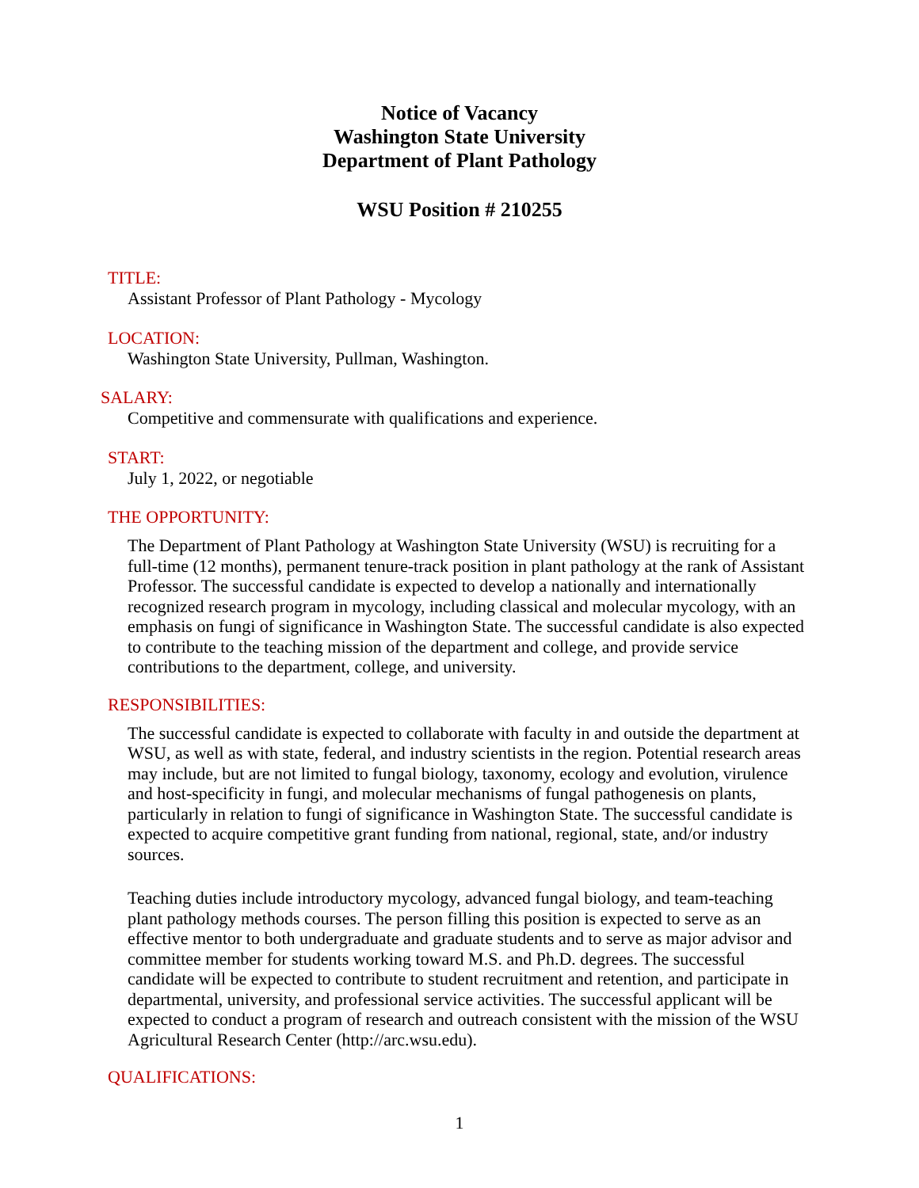Notice of Vacancy
Washington State University
Department of Plant Pathology
WSU Position # 210255
TITLE:
Assistant Professor of Plant Pathology - Mycology
LOCATION:
Washington State University, Pullman, Washington.
SALARY:
Competitive and commensurate with qualifications and experience.
START:
July 1, 2022, or negotiable
THE OPPORTUNITY:
The Department of Plant Pathology at Washington State University (WSU) is recruiting for a full-time (12 months), permanent tenure-track position in plant pathology at the rank of Assistant Professor. The successful candidate is expected to develop a nationally and internationally recognized research program in mycology, including classical and molecular mycology, with an emphasis on fungi of significance in Washington State. The successful candidate is also expected to contribute to the teaching mission of the department and college, and provide service contributions to the department, college, and university.
RESPONSIBILITIES:
The successful candidate is expected to collaborate with faculty in and outside the department at WSU, as well as with state, federal, and industry scientists in the region. Potential research areas may include, but are not limited to fungal biology, taxonomy, ecology and evolution, virulence and host-specificity in fungi, and molecular mechanisms of fungal pathogenesis on plants, particularly in relation to fungi of significance in Washington State. The successful candidate is expected to acquire competitive grant funding from national, regional, state, and/or industry sources.
Teaching duties include introductory mycology, advanced fungal biology, and team-teaching plant pathology methods courses. The person filling this position is expected to serve as an effective mentor to both undergraduate and graduate students and to serve as major advisor and committee member for students working toward M.S. and Ph.D. degrees. The successful candidate will be expected to contribute to student recruitment and retention, and participate in departmental, university, and professional service activities. The successful applicant will be expected to conduct a program of research and outreach consistent with the mission of the WSU Agricultural Research Center (http://arc.wsu.edu).
QUALIFICATIONS:
1